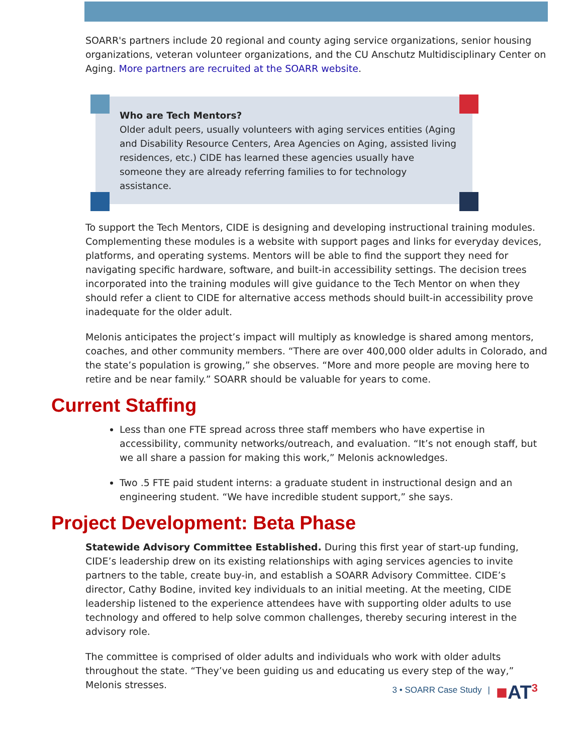SOARR's partners include 20 regional and county aging service organizations, senior housing organizations, veteran volunteer organizations, and the CU Anschutz Multidisciplinary Center on Aging. More partners are recruited at the SOARR website.
Who are Tech Mentors?
Older adult peers, usually volunteers with aging services entities (Aging and Disability Resource Centers, Area Agencies on Aging, assisted living residences, etc.) CIDE has learned these agencies usually have someone they are already referring families to for technology assistance.
To support the Tech Mentors, CIDE is designing and developing instructional training modules. Complementing these modules is a website with support pages and links for everyday devices, platforms, and operating systems. Mentors will be able to find the support they need for navigating specific hardware, software, and built-in accessibility settings. The decision trees incorporated into the training modules will give guidance to the Tech Mentor on when they should refer a client to CIDE for alternative access methods should built-in accessibility prove inadequate for the older adult.
Melonis anticipates the project’s impact will multiply as knowledge is shared among mentors, coaches, and other community members. “There are over 400,000 older adults in Colorado, and the state’s population is growing,” she observes. “More and more people are moving here to retire and be near family.” SOARR should be valuable for years to come.
Current Staffing
Less than one FTE spread across three staff members who have expertise in accessibility, community networks/outreach, and evaluation. “It’s not enough staff, but we all share a passion for making this work,” Melonis acknowledges.
Two .5 FTE paid student interns: a graduate student in instructional design and an engineering student. “We have incredible student support,” she says.
Project Development: Beta Phase
Statewide Advisory Committee Established. During this first year of start-up funding, CIDE’s leadership drew on its existing relationships with aging services agencies to invite partners to the table, create buy-in, and establish a SOARR Advisory Committee. CIDE’s director, Cathy Bodine, invited key individuals to an initial meeting. At the meeting, CIDE leadership listened to the experience attendees have with supporting older adults to use technology and offered to help solve common challenges, thereby securing interest in the advisory role.
The committee is comprised of older adults and individuals who work with older adults throughout the state. “They’ve been guiding us and educating us every step of the way,” Melonis stresses.
3 • SOARR Case Study | ■AT<sup>3</sup>